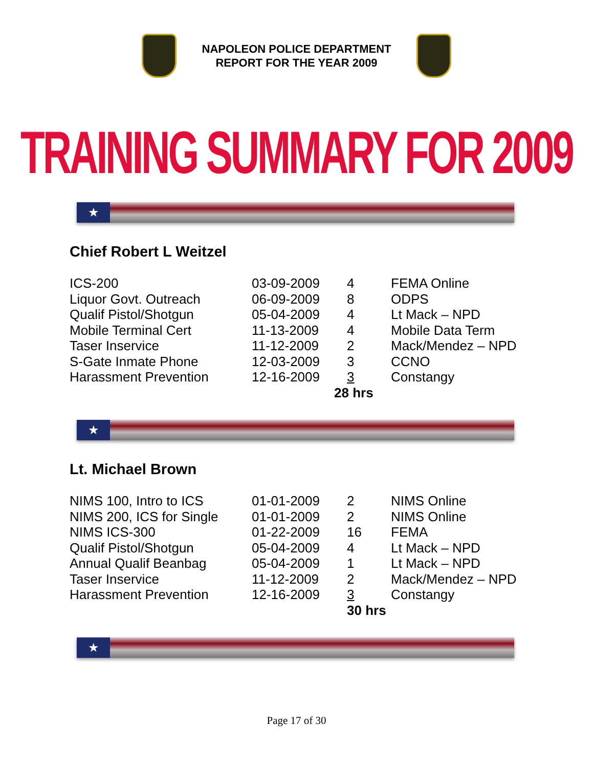NAPOLEON POLICE DEPARTMENT
REPORT FOR THE YEAR 2009
TRAINING SUMMARY FOR 2009
★
Chief Robert L Weitzel
| ICS-200 | 03-09-2009 | 4 | FEMA Online |
| Liquor Govt. Outreach | 06-09-2009 | 8 | ODPS |
| Qualif Pistol/Shotgun | 05-04-2009 | 4 | Lt Mack – NPD |
| Mobile Terminal Cert | 11-13-2009 | 4 | Mobile Data Term |
| Taser Inservice | 11-12-2009 | 2 | Mack/Mendez – NPD |
| S-Gate Inmate Phone | 12-03-2009 | 3 | CCNO |
| Harassment Prevention | 12-16-2009 | 3 | Constangy |
| | | 28 hrs | |
★
Lt. Michael Brown
| NIMS 100, Intro to ICS | 01-01-2009 | 2 | NIMS Online |
| NIMS 200, ICS for Single | 01-01-2009 | 2 | NIMS Online |
| NIMS ICS-300 | 01-22-2009 | 16 | FEMA |
| Qualif Pistol/Shotgun | 05-04-2009 | 4 | Lt Mack – NPD |
| Annual Qualif Beanbag | 05-04-2009 | 1 | Lt Mack – NPD |
| Taser Inservice | 11-12-2009 | 2 | Mack/Mendez – NPD |
| Harassment Prevention | 12-16-2009 | 3 | Constangy |
| | | 30 hrs | |
★
Page 17 of 30